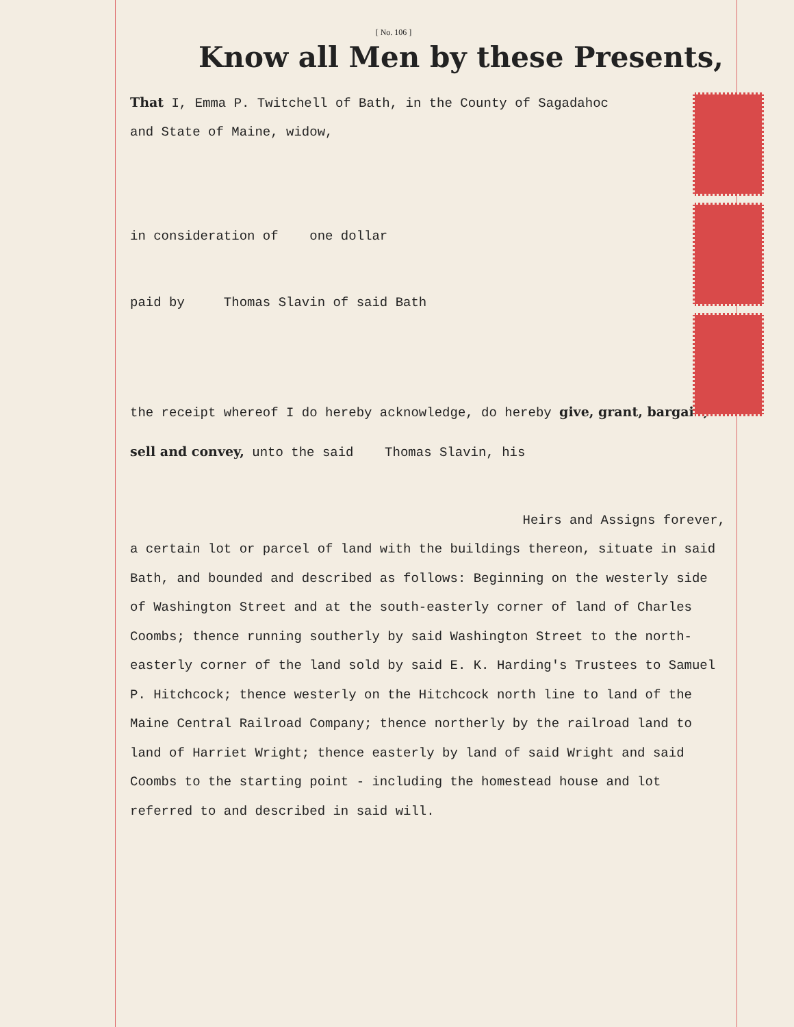[ No. 106 ]
Know all Men by these Presents,
That I, Emma P. Twitchell of Bath, in the County of Sagadahoc
and State of Maine, widow,
in consideration of one dollar
paid by Thomas Slavin of said Bath
the receipt whereof I do hereby acknowledge, do hereby give, grant, bargain, sell and convey, unto the said Thomas Slavin, his
Heirs and Assigns forever,
a certain lot or parcel of land with the buildings thereon, situate in said Bath, and bounded and described as follows: Beginning on the westerly side of Washington Street and at the south-easterly corner of land of Charles Coombs; thence running southerly by said Washington Street to the north-easterly corner of the land sold by said E. K. Harding's Trustees to Samuel P. Hitchcock; thence westerly on the Hitchcock north line to land of the Maine Central Railroad Company; thence northerly by the railroad land to land of Harriet Wright; thence easterly by land of said Wright and said Coombs to the starting point - including the homestead house and lot referred to and described in said will.